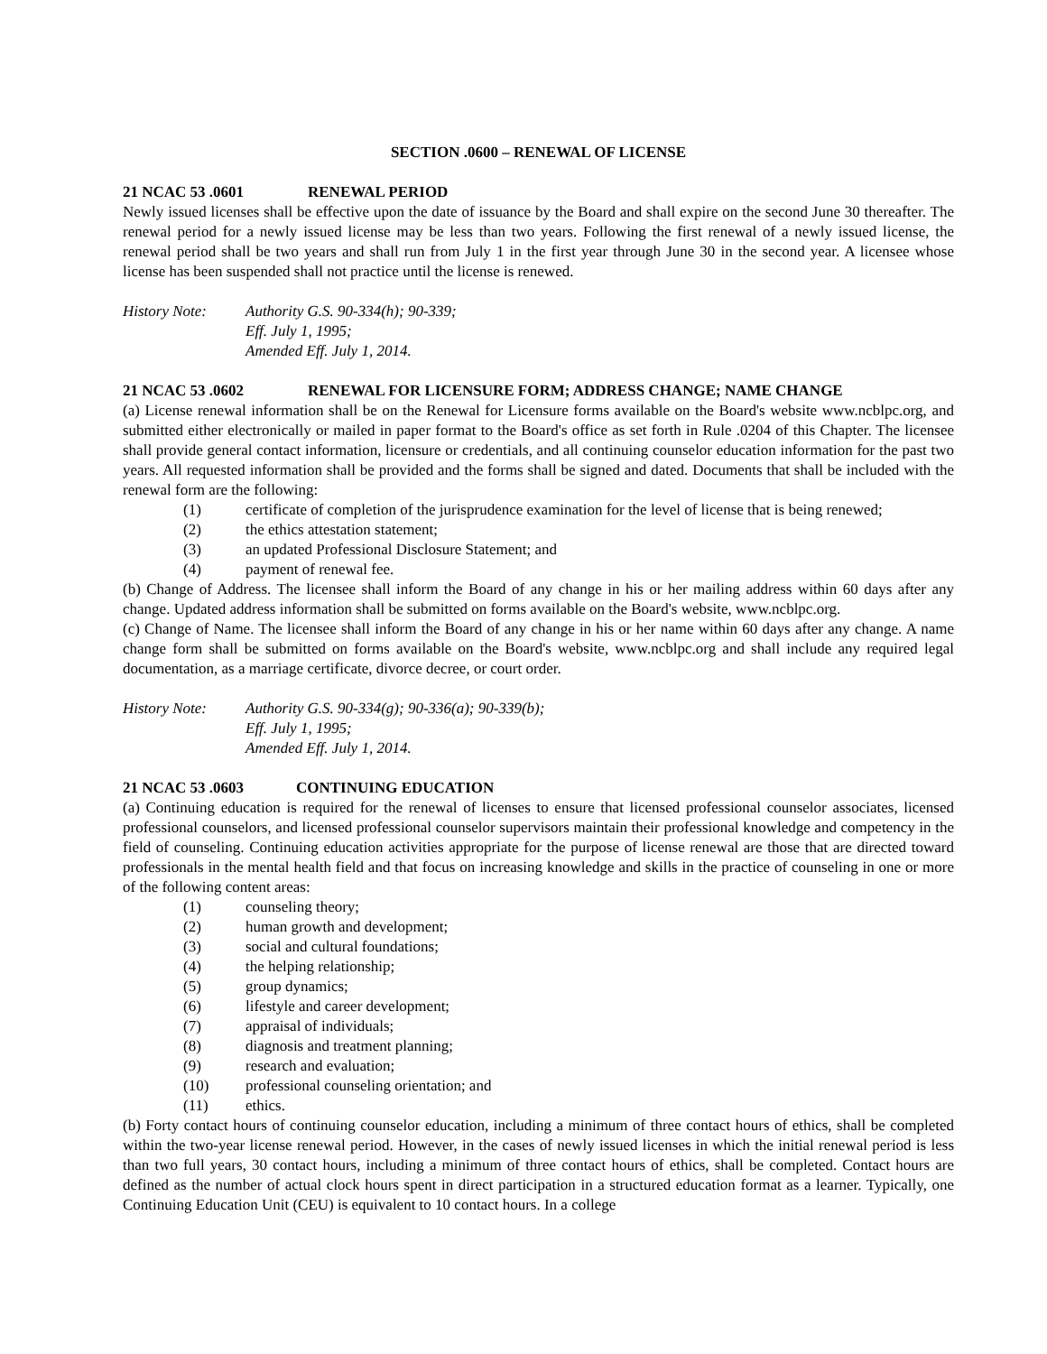SECTION .0600 – RENEWAL OF LICENSE
21 NCAC 53 .0601 RENEWAL PERIOD
Newly issued licenses shall be effective upon the date of issuance by the Board and shall expire on the second June 30 thereafter. The renewal period for a newly issued license may be less than two years. Following the first renewal of a newly issued license, the renewal period shall be two years and shall run from July 1 in the first year through June 30 in the second year. A licensee whose license has been suspended shall not practice until the license is renewed.
History Note: Authority G.S. 90-334(h); 90-339;
Eff. July 1, 1995;
Amended Eff. July 1, 2014.
21 NCAC 53 .0602 RENEWAL FOR LICENSURE FORM; ADDRESS CHANGE; NAME CHANGE
(a) License renewal information shall be on the Renewal for Licensure forms available on the Board's website www.ncblpc.org, and submitted either electronically or mailed in paper format to the Board's office as set forth in Rule .0204 of this Chapter. The licensee shall provide general contact information, licensure or credentials, and all continuing counselor education information for the past two years. All requested information shall be provided and the forms shall be signed and dated. Documents that shall be included with the renewal form are the following:
(1) certificate of completion of the jurisprudence examination for the level of license that is being renewed;
(2) the ethics attestation statement;
(3) an updated Professional Disclosure Statement; and
(4) payment of renewal fee.
(b) Change of Address. The licensee shall inform the Board of any change in his or her mailing address within 60 days after any change. Updated address information shall be submitted on forms available on the Board's website, www.ncblpc.org.
(c) Change of Name. The licensee shall inform the Board of any change in his or her name within 60 days after any change. A name change form shall be submitted on forms available on the Board's website, www.ncblpc.org and shall include any required legal documentation, as a marriage certificate, divorce decree, or court order.
History Note: Authority G.S. 90-334(g); 90-336(a); 90-339(b);
Eff. July 1, 1995;
Amended Eff. July 1, 2014.
21 NCAC 53 .0603 CONTINUING EDUCATION
(a) Continuing education is required for the renewal of licenses to ensure that licensed professional counselor associates, licensed professional counselors, and licensed professional counselor supervisors maintain their professional knowledge and competency in the field of counseling. Continuing education activities appropriate for the purpose of license renewal are those that are directed toward professionals in the mental health field and that focus on increasing knowledge and skills in the practice of counseling in one or more of the following content areas:
(1) counseling theory;
(2) human growth and development;
(3) social and cultural foundations;
(4) the helping relationship;
(5) group dynamics;
(6) lifestyle and career development;
(7) appraisal of individuals;
(8) diagnosis and treatment planning;
(9) research and evaluation;
(10) professional counseling orientation; and
(11) ethics.
(b) Forty contact hours of continuing counselor education, including a minimum of three contact hours of ethics, shall be completed within the two-year license renewal period. However, in the cases of newly issued licenses in which the initial renewal period is less than two full years, 30 contact hours, including a minimum of three contact hours of ethics, shall be completed. Contact hours are defined as the number of actual clock hours spent in direct participation in a structured education format as a learner. Typically, one Continuing Education Unit (CEU) is equivalent to 10 contact hours. In a college